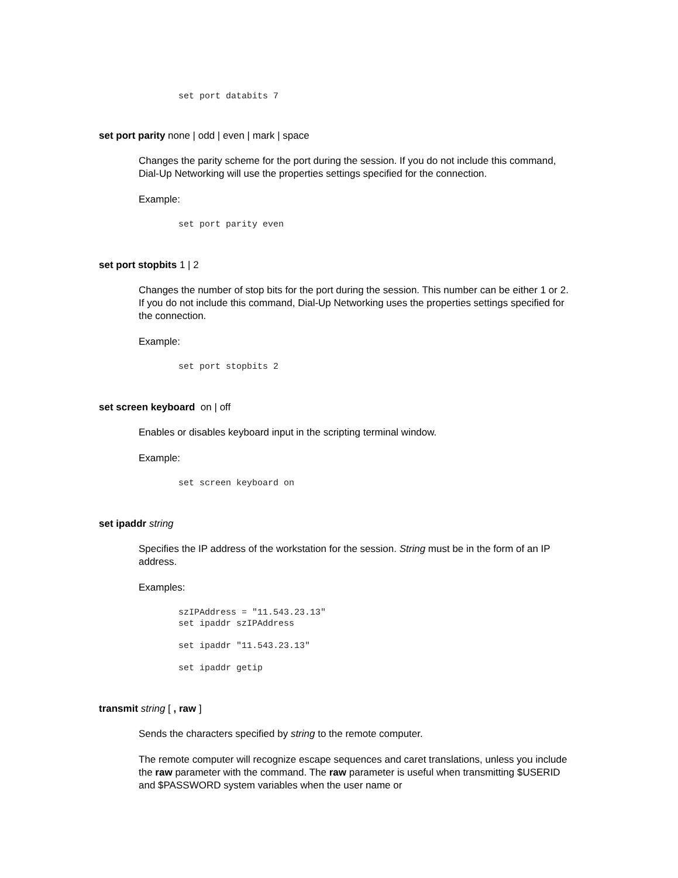set port databits 7
set port parity none | odd | even | mark | space
Changes the parity scheme for the port during the session. If you do not include this command, Dial-Up Networking will use the properties settings specified for the connection.
Example:
set port parity even
set port stopbits 1 | 2
Changes the number of stop bits for the port during the session. This number can be either 1 or 2. If you do not include this command, Dial-Up Networking uses the properties settings specified for the connection.
Example:
set port stopbits 2
set screen keyboard on | off
Enables or disables keyboard input in the scripting terminal window.
Example:
set screen keyboard on
set ipaddr string
Specifies the IP address of the workstation for the session. String must be in the form of an IP address.
Examples:
szIPAddress = "11.543.23.13"
set ipaddr szIPAddress

set ipaddr "11.543.23.13"

set ipaddr getip
transmit string [ , raw ]
Sends the characters specified by string to the remote computer.
The remote computer will recognize escape sequences and caret translations, unless you include the raw parameter with the command. The raw parameter is useful when transmitting $USERID and $PASSWORD system variables when the user name or